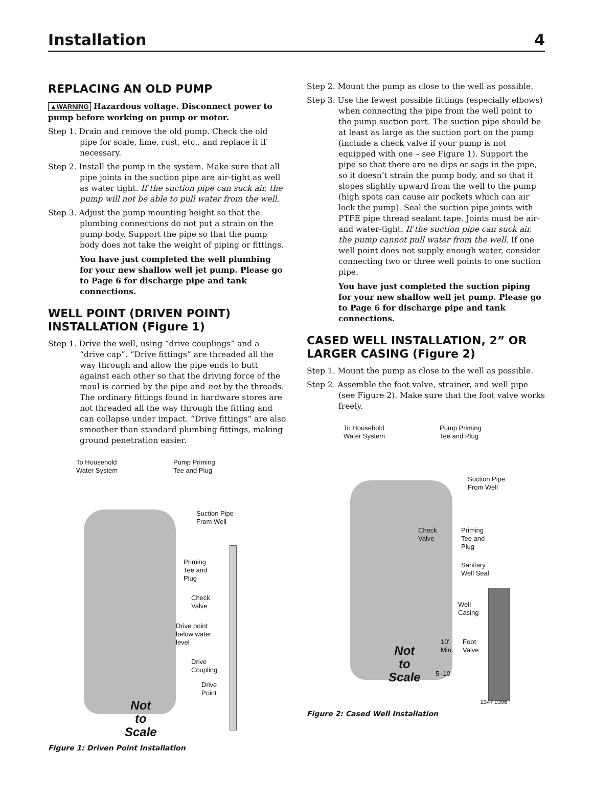Installation 4
REPLACING AN OLD PUMP
▲WARNING Hazardous voltage. Disconnect power to pump before working on pump or motor.
Step 1. Drain and remove the old pump. Check the old pipe for scale, lime, rust, etc., and replace it if necessary.
Step 2. Install the pump in the system. Make sure that all pipe joints in the suction pipe are air-tight as well as water tight. If the suction pipe can suck air, the pump will not be able to pull water from the well.
Step 3. Adjust the pump mounting height so that the plumbing connections do not put a strain on the pump body. Support the pipe so that the pump body does not take the weight of piping or fittings.
You have just completed the well plumbing for your new shallow well jet pump. Please go to Page 6 for discharge pipe and tank connections.
WELL POINT (DRIVEN POINT) INSTALLATION (Figure 1)
Step 1. Drive the well, using “drive couplings” and a “drive cap”. “Drive fittings” are threaded all the way through and allow the pipe ends to butt against each other so that the driving force of the maul is carried by the pipe and not by the threads. The ordinary fittings found in hardware stores are not threaded all the way through the fitting and can collapse under impact. “Drive fittings” are also smoother than standard plumbing fittings, making ground penetration easier.
To Household
Water System
Pump Priming
Tee and Plug
Suction Pipe
From Well
Priming
Tee and
Plug
Check
Valve
Drive point
below water
level
Drive
Coupling
Drive
Point
Not
to
Scale
Figure 1: Driven Point Installation
Step 2. Mount the pump as close to the well as possible.
Step 3. Use the fewest possible fittings (especially elbows) when connecting the pipe from the well point to the pump suction port. The suction pipe should be at least as large as the suction port on the pump (include a check valve if your pump is not equipped with one – see Figure 1). Support the pipe so that there are no dips or sags in the pipe, so it doesn’t strain the pump body, and so that it slopes slightly upward from the well to the pump (high spots can cause air pockets which can air lock the pump). Seal the suction pipe joints with PTFE pipe thread sealant tape. Joints must be air- and water-tight. If the suction pipe can suck air, the pump cannot pull water from the well. If one well point does not supply enough water, consider connecting two or three well points to one suction pipe.
You have just completed the suction piping for your new shallow well jet pump. Please go to Page 6 for discharge pipe and tank connections.
CASED WELL INSTALLATION, 2” OR LARGER CASING (Figure 2)
Step 1. Mount the pump as close to the well as possible.
Step 2. Assemble the foot valve, strainer, and well pipe (see Figure 2). Make sure that the foot valve works freely.
To Household
Water System
Pump Priming
Tee and Plug
Suction Pipe
From Well
Check
Valve
Priming
Tee and
Plug
Sanitary
Well Seal
Well
Casing
10'
Min.
Foot
Valve Not
to
Scale 5–10'
2347 0396
Figure 2: Cased Well Installation